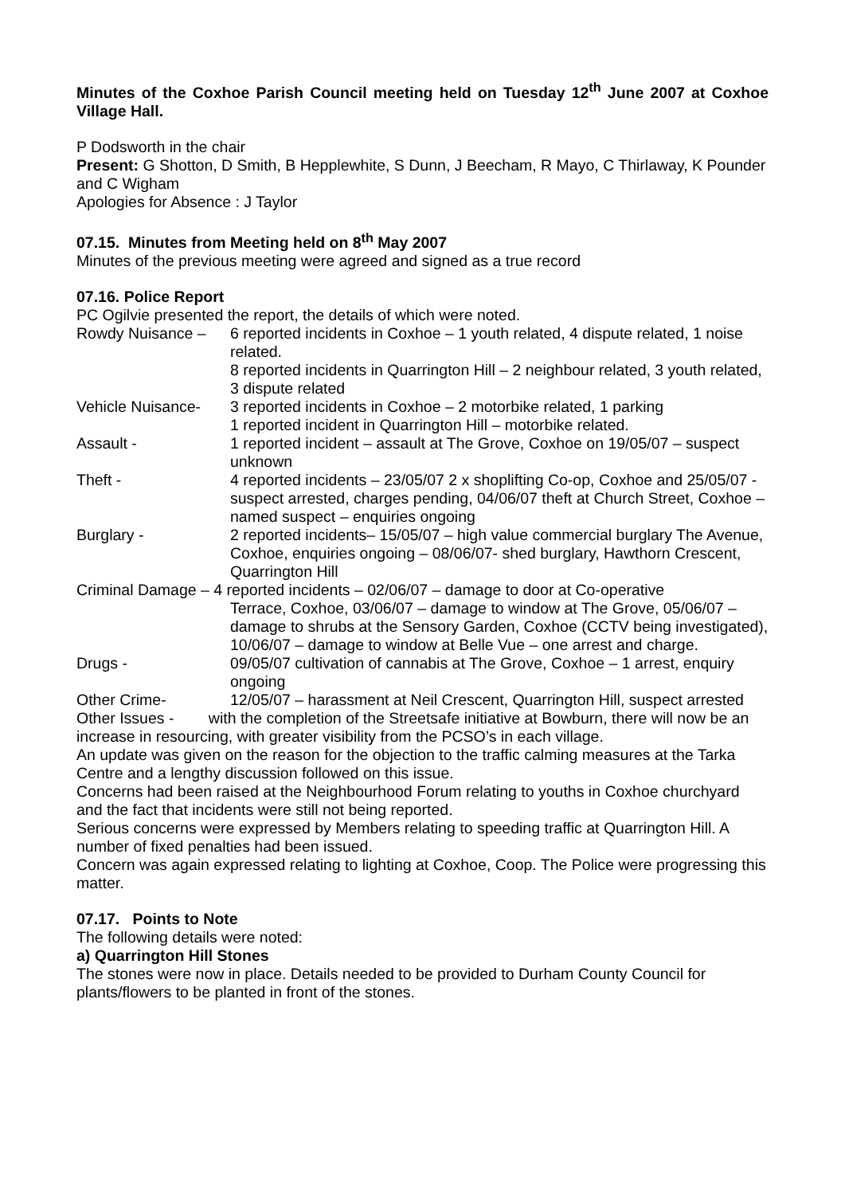Minutes of the Coxhoe Parish Council meeting held on Tuesday 12<sup>th</sup> June 2007 at Coxhoe Village Hall.
P Dodsworth in the chair
Present: G Shotton, D Smith, B Hepplewhite, S Dunn, J Beecham, R Mayo, C Thirlaway, K Pounder and C Wigham
Apologies for Absence : J Taylor
07.15. Minutes from Meeting held on 8<sup>th</sup> May 2007
Minutes of the previous meeting were agreed and signed as a true record
07.16. Police Report
PC Ogilvie presented the report, the details of which were noted.
Rowdy Nuisance – 6 reported incidents in Coxhoe – 1 youth related, 4 dispute related, 1 noise related.
8 reported incidents in Quarrington Hill – 2 neighbour related, 3 youth related, 3 dispute related
Vehicle Nuisance-
3 reported incidents in Coxhoe – 2 motorbike related, 1 parking
1 reported incident in Quarrington Hill – motorbike related.
Assault - 1 reported incident – assault at The Grove, Coxhoe on 19/05/07 – suspect unknown
Theft - 4 reported incidents – 23/05/07 2 x shoplifting Co-op, Coxhoe and 25/05/07 - suspect arrested, charges pending, 04/06/07 theft at Church Street, Coxhoe – named suspect – enquiries ongoing
Burglary - 2 reported incidents– 15/05/07 – high value commercial burglary The Avenue, Coxhoe, enquiries ongoing – 08/06/07- shed burglary, Hawthorn Crescent, Quarrington Hill
Criminal Damage – 4 reported incidents – 02/06/07 – damage to door at Co-operative
Terrace, Coxhoe, 03/06/07 – damage to window at The Grove, 05/06/07 – damage to shrubs at the Sensory Garden, Coxhoe (CCTV being investigated), 10/06/07 – damage to window at Belle Vue – one arrest and charge.
Drugs - 09/05/07 cultivation of cannabis at The Grove, Coxhoe – 1 arrest, enquiry ongoing
Other Crime- 12/05/07 – harassment at Neil Crescent, Quarrington Hill, suspect arrested
Other Issues - with the completion of the Streetsafe initiative at Bowburn, there will now be an increase in resourcing, with greater visibility from the PCSO’s in each village.
An update was given on the reason for the objection to the traffic calming measures at the Tarka Centre and a lengthy discussion followed on this issue.
Concerns had been raised at the Neighbourhood Forum relating to youths in Coxhoe churchyard and the fact that incidents were still not being reported.
Serious concerns were expressed by Members relating to speeding traffic at Quarrington Hill. A number of fixed penalties had been issued.
Concern was again expressed relating to lighting at Coxhoe, Coop. The Police were progressing this matter.
07.17. Points to Note
The following details were noted:
a) Quarrington Hill Stones
The stones were now in place. Details needed to be provided to Durham County Council for plants/flowers to be planted in front of the stones.